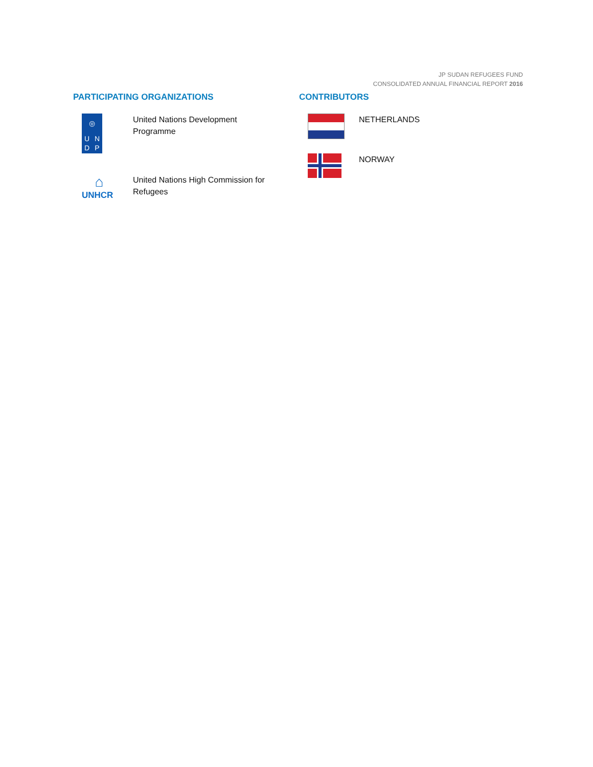JP SUDAN REFUGEES FUND
CONSOLIDATED ANNUAL FINANCIAL REPORT 2016
PARTICIPATING ORGANIZATIONS
◎ UNDP
United Nations Development Programme
⌂
UNHCR
United Nations High Commission for Refugees
CONTRIBUTORS
NETHERLANDS
NORWAY